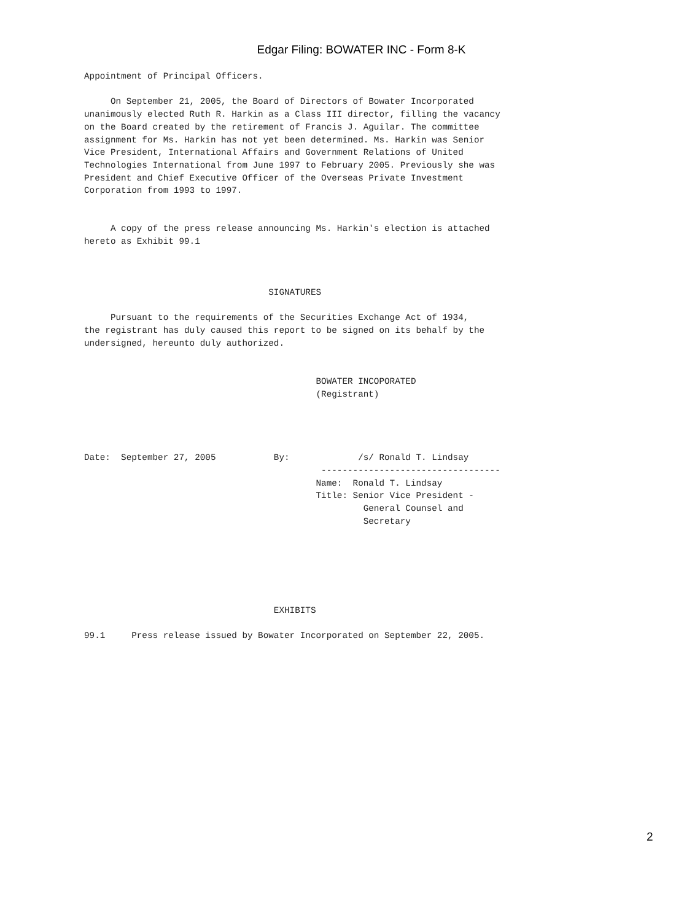Edgar Filing: BOWATER INC - Form 8-K
Appointment of Principal Officers.

     On September 21, 2005, the Board of Directors of Bowater Incorporated
unanimously elected Ruth R. Harkin as a Class III director, filling the vacancy
on the Board created by the retirement of Francis J. Aguilar. The committee
assignment for Ms. Harkin has not yet been determined. Ms. Harkin was Senior
Vice President, International Affairs and Government Relations of United
Technologies International from June 1997 to February 2005. Previously she was
President and Chief Executive Officer of the Overseas Private Investment
Corporation from 1993 to 1997.


     A copy of the press release announcing Ms. Harkin's election is attached
hereto as Exhibit 99.1



                                   SIGNATURES

     Pursuant to the requirements of the Securities Exchange Act of 1934,
the registrant has duly caused this report to be signed on its behalf by the
undersigned, hereunto duly authorized.


                                            BOWATER INCOPORATED
                                            (Registrant)




Date:  September 27, 2005           By:             /s/ Ronald T. Lindsay
                                             ----------------------------------
                                            Name:  Ronald T. Lindsay
                                            Title: Senior Vice President -
                                                     General Counsel and
                                                     Secretary






                                    EXHIBITS

99.1     Press release issued by Bowater Incorporated on September 22, 2005.
2